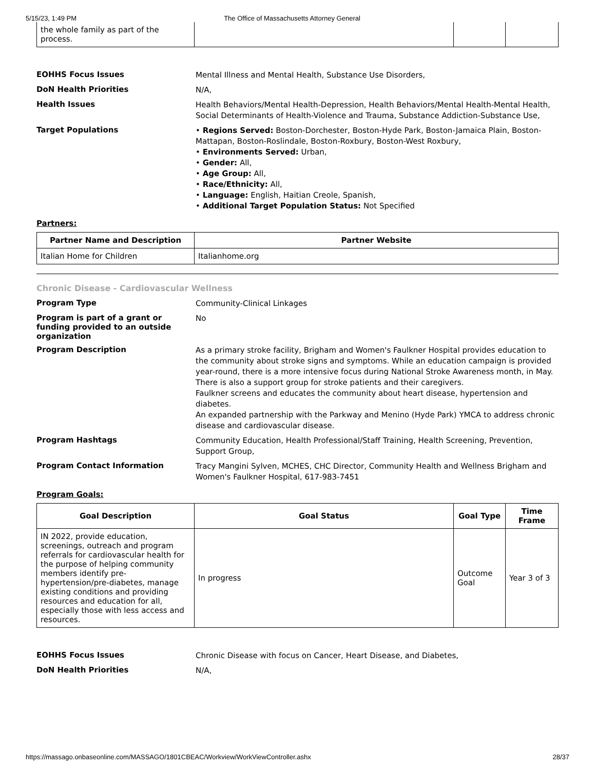5/15/23, 1:49 PM The Office of Massachusetts Attorney General
| the whole family as part of the process. | | | |
EOHHS Focus Issues
Mental Illness and Mental Health, Substance Use Disorders,
DoN Health Priorities
N/A,
Health Issues
Health Behaviors/Mental Health-Depression, Health Behaviors/Mental Health-Mental Health, Social Determinants of Health-Violence and Trauma, Substance Addiction-Substance Use,
Target Populations
• Regions Served: Boston-Dorchester, Boston-Hyde Park, Boston-Jamaica Plain, Boston-Mattapan, Boston-Roslindale, Boston-Roxbury, Boston-West Roxbury,
• Environments Served: Urban,
• Gender: All,
• Age Group: All,
• Race/Ethnicity: All,
• Language: English, Haitian Creole, Spanish,
• Additional Target Population Status: Not Specified
Partners:
| Partner Name and Description | Partner Website |
| --- | --- |
| Italian Home for Children | Italianhome.org |
Chronic Disease - Cardiovascular Wellness
Program Type
Community-Clinical Linkages
Program is part of a grant or funding provided to an outside organization
No
Program Description
As a primary stroke facility, Brigham and Women's Faulkner Hospital provides education to the community about stroke signs and symptoms. While an education campaign is provided year-round, there is a more intensive focus during National Stroke Awareness month, in May. There is also a support group for stroke patients and their caregivers.
Faulkner screens and educates the community about heart disease, hypertension and diabetes.
An expanded partnership with the Parkway and Menino (Hyde Park) YMCA to address chronic disease and cardiovascular disease.
Program Hashtags
Community Education, Health Professional/Staff Training, Health Screening, Prevention, Support Group,
Program Contact Information
Tracy Mangini Sylven, MCHES, CHC Director, Community Health and Wellness Brigham and Women's Faulkner Hospital, 617-983-7451
Program Goals:
| Goal Description | Goal Status | Goal Type | Time Frame |
| --- | --- | --- | --- |
| IN 2022, provide education, screenings, outreach and program referrals for cardiovascular health for the purpose of helping community members identify pre-hypertension/pre-diabetes, manage existing conditions and providing resources and education for all, especially those with less access and resources. | In progress | Outcome Goal | Year 3 of 3 |
EOHHS Focus Issues
Chronic Disease with focus on Cancer, Heart Disease, and Diabetes,
DoN Health Priorities
N/A,
https://massago.onbaseonline.com/MASSAGO/1801CBEAC/Workview/WorkViewController.ashx 28/37